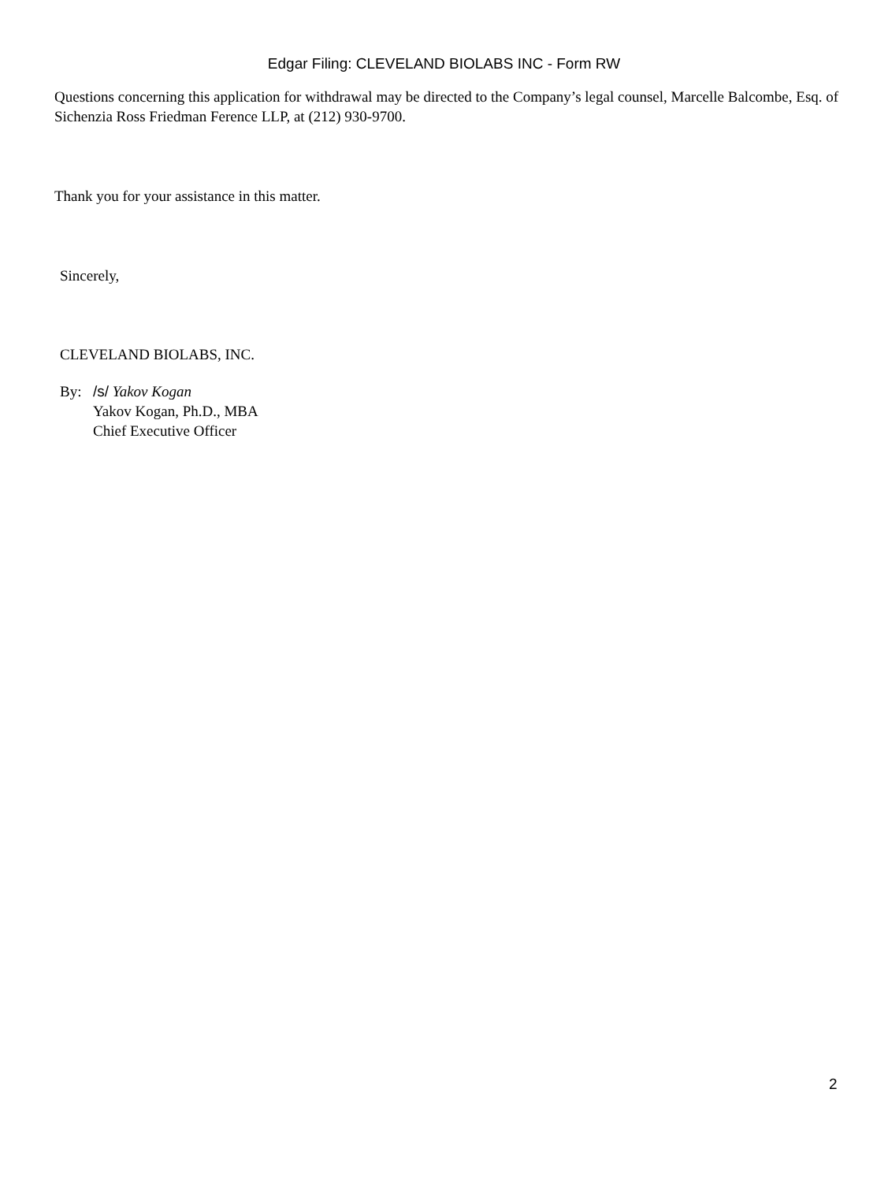Edgar Filing: CLEVELAND BIOLABS INC - Form RW
Questions concerning this application for withdrawal may be directed to the Company’s legal counsel, Marcelle Balcombe, Esq. of Sichenzia Ross Friedman Ference LLP, at (212) 930-9700.
Thank you for your assistance in this matter.
Sincerely,
CLEVELAND BIOLABS, INC.
By: /s/ Yakov Kogan
Yakov Kogan, Ph.D., MBA
Chief Executive Officer
2